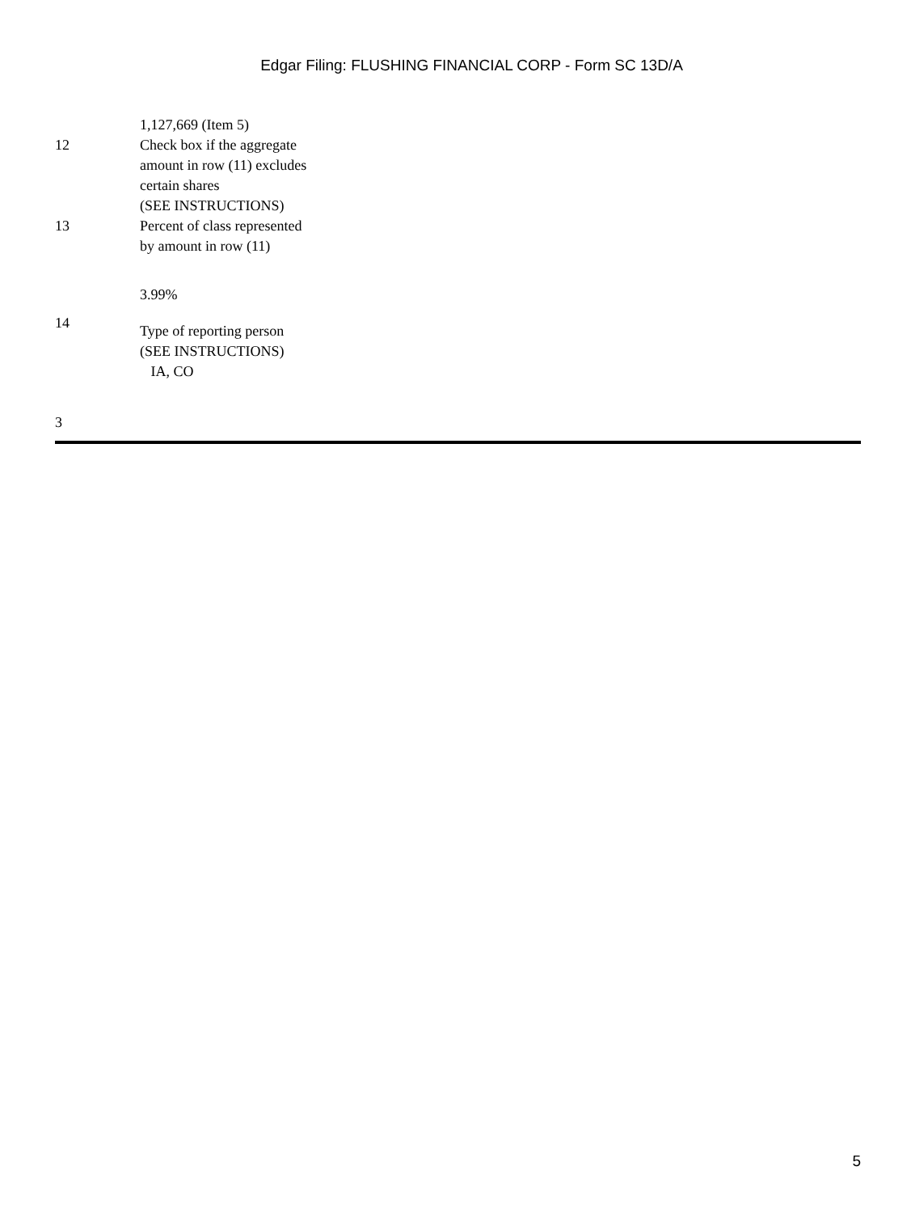Edgar Filing: FLUSHING FINANCIAL CORP - Form SC 13D/A
| | 1,127,669 (Item 5) |
| 12 | Check box if the aggregate amount in row (11) excludes certain shares (SEE INSTRUCTIONS) |
| 13 | Percent of class represented by amount in row (11) 3.99% |
| 14 | Type of reporting person (SEE INSTRUCTIONS) IA, CO |
3
5